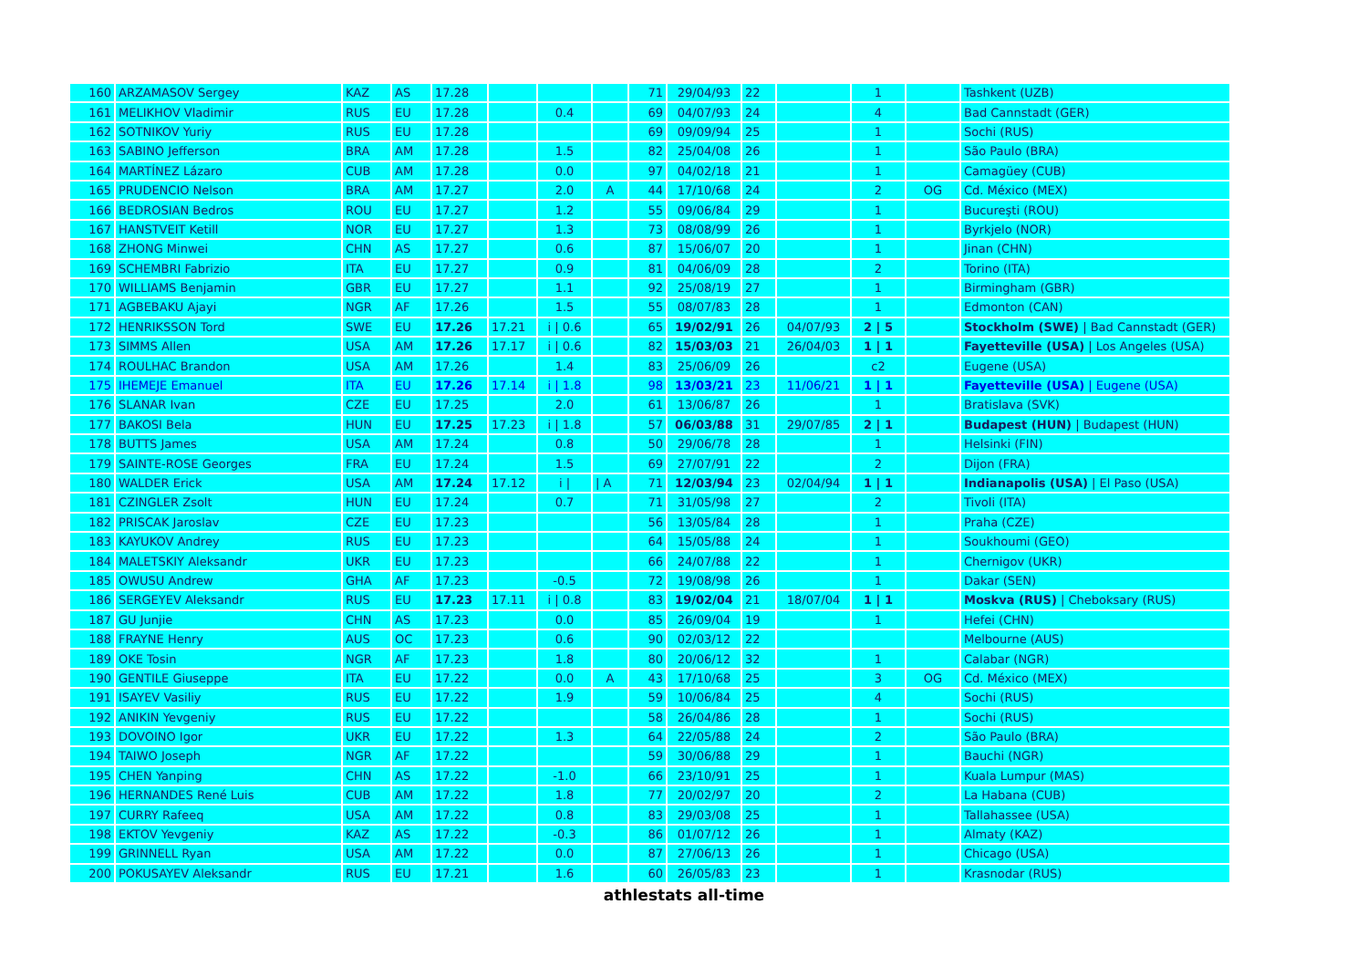| 160 | ARZAMASOV Sergey | KAZ | AS | 17.28 | | | | 71 | 29/04/93 | 22 | | 1 | | Tashkent (UZB) |
| 161 | MELIKHOV Vladimir | RUS | EU | 17.28 | | 0.4 | | 69 | 04/07/93 | 24 | | 4 | | Bad Cannstadt (GER) |
| 162 | SOTNIKOV Yuriy | RUS | EU | 17.28 | | | | 69 | 09/09/94 | 25 | | 1 | | Sochi (RUS) |
| 163 | SABINO Jefferson | BRA | AM | 17.28 | | 1.5 | | 82 | 25/04/08 | 26 | | 1 | | São Paulo (BRA) |
| 164 | MARTÍNEZ Lázaro | CUB | AM | 17.28 | | 0.0 | | 97 | 04/02/18 | 21 | | 1 | | Camagüey (CUB) |
| 165 | PRUDENCIO Nelson | BRA | AM | 17.27 | | 2.0 | A | 44 | 17/10/68 | 24 | | 2 | OG | Cd. México (MEX) |
| 166 | BEDROSIAN Bedros | ROU | EU | 17.27 | | 1.2 | | 55 | 09/06/84 | 29 | | 1 | | Bucureşti (ROU) |
| 167 | HANSTVEIT Ketill | NOR | EU | 17.27 | | 1.3 | | 73 | 08/08/99 | 26 | | 1 | | Byrkjelo (NOR) |
| 168 | ZHONG Minwei | CHN | AS | 17.27 | | 0.6 | | 87 | 15/06/07 | 20 | | 1 | | Jinan (CHN) |
| 169 | SCHEMBRI Fabrizio | ITA | EU | 17.27 | | 0.9 | | 81 | 04/06/09 | 28 | | 2 | | Torino (ITA) |
| 170 | WILLIAMS Benjamin | GBR | EU | 17.27 | | 1.1 | | 92 | 25/08/19 | 27 | | 1 | | Birmingham (GBR) |
| 171 | AGBEBAKU Ajayi | NGR | AF | 17.26 | | 1.5 | | 55 | 08/07/83 | 28 | | 1 | | Edmonton (CAN) |
| 172 | HENRIKSSON Tord | SWE | EU | 17.26 | 17.21 | i / 0.6 | | 65 | 19/02/91 | 26 | 04/07/93 | 2 / 5 | | Stockholm (SWE) / Bad Cannstadt (GER) |
| 173 | SIMMS Allen | USA | AM | 17.26 | 17.17 | i / 0.6 | | 82 | 15/03/03 | 21 | 26/04/03 | 1 / 1 | | Fayetteville (USA) / Los Angeles (USA) |
| 174 | ROULHAC Brandon | USA | AM | 17.26 | | 1.4 | | 83 | 25/06/09 | 26 | | c2 | | Eugene (USA) |
| 175 | IHEMEJE Emanuel | ITA | EU | 17.26 | 17.14 | i / 1.8 | | 98 | 13/03/21 | 23 | 11/06/21 | 1 / 1 | | Fayetteville (USA) / Eugene (USA) |
| 176 | SLANAR Ivan | CZE | EU | 17.25 | | 2.0 | | 61 | 13/06/87 | 26 | | 1 | | Bratislava (SVK) |
| 177 | BAKOSI Bela | HUN | EU | 17.25 | 17.23 | i / 1.8 | | 57 | 06/03/88 | 31 | 29/07/85 | 2 / 1 | | Budapest (HUN) / Budapest (HUN) |
| 178 | BUTTS James | USA | AM | 17.24 | | 0.8 | | 50 | 29/06/78 | 28 | | 1 | | Helsinki (FIN) |
| 179 | SAINTE-ROSE Georges | FRA | EU | 17.24 | | 1.5 | | 69 | 27/07/91 | 22 | | 2 | | Dijon (FRA) |
| 180 | WALDER Erick | USA | AM | 17.24 | 17.12 | i / | / A | 71 | 12/03/94 | 23 | 02/04/94 | 1 / 1 | | Indianapolis (USA) / El Paso (USA) |
| 181 | CZINGLER Zsolt | HUN | EU | 17.24 | | 0.7 | | 71 | 31/05/98 | 27 | | 2 | | Tivoli (ITA) |
| 182 | PRISCAK Jaroslav | CZE | EU | 17.23 | | | | 56 | 13/05/84 | 28 | | 1 | | Praha (CZE) |
| 183 | KAYUKOV Andrey | RUS | EU | 17.23 | | | | 64 | 15/05/88 | 24 | | 1 | | Soukhoumi (GEO) |
| 184 | MALETSKIY Aleksandr | UKR | EU | 17.23 | | | | 66 | 24/07/88 | 22 | | 1 | | Chernigov (UKR) |
| 185 | OWUSU Andrew | GHA | AF | 17.23 | | -0.5 | | 72 | 19/08/98 | 26 | | 1 | | Dakar (SEN) |
| 186 | SERGEYEV Aleksandr | RUS | EU | 17.23 | 17.11 | i / 0.8 | | 83 | 19/02/04 | 21 | 18/07/04 | 1 / 1 | | Moskva (RUS) / Cheboksary (RUS) |
| 187 | GU Junjie | CHN | AS | 17.23 | | 0.0 | | 85 | 26/09/04 | 19 | | 1 | | Hefei (CHN) |
| 188 | FRAYNE Henry | AUS | OC | 17.23 | | 0.6 | | 90 | 02/03/12 | 22 | | | | Melbourne (AUS) |
| 189 | OKE Tosin | NGR | AF | 17.23 | | 1.8 | | 80 | 20/06/12 | 32 | | 1 | | Calabar (NGR) |
| 190 | GENTILE Giuseppe | ITA | EU | 17.22 | | 0.0 | A | 43 | 17/10/68 | 25 | | 3 | OG | Cd. México (MEX) |
| 191 | ISAYEV Vasiliy | RUS | EU | 17.22 | | 1.9 | | 59 | 10/06/84 | 25 | | 4 | | Sochi (RUS) |
| 192 | ANIKIN Yevgeniy | RUS | EU | 17.22 | | | | 58 | 26/04/86 | 28 | | 1 | | Sochi (RUS) |
| 193 | DOVOINO Igor | UKR | EU | 17.22 | | 1.3 | | 64 | 22/05/88 | 24 | | 2 | | São Paulo (BRA) |
| 194 | TAIWO Joseph | NGR | AF | 17.22 | | | | 59 | 30/06/88 | 29 | | 1 | | Bauchi (NGR) |
| 195 | CHEN Yanping | CHN | AS | 17.22 | | -1.0 | | 66 | 23/10/91 | 25 | | 1 | | Kuala Lumpur (MAS) |
| 196 | HERNANDES René Luis | CUB | AM | 17.22 | | 1.8 | | 77 | 20/02/97 | 20 | | 2 | | La Habana (CUB) |
| 197 | CURRY Rafeeq | USA | AM | 17.22 | | 0.8 | | 83 | 29/03/08 | 25 | | 1 | | Tallahassee (USA) |
| 198 | EKTOV Yevgeniy | KAZ | AS | 17.22 | | -0.3 | | 86 | 01/07/12 | 26 | | 1 | | Almaty (KAZ) |
| 199 | GRINNELL Ryan | USA | AM | 17.22 | | 0.0 | | 87 | 27/06/13 | 26 | | 1 | | Chicago (USA) |
| 200 | POKUSAYEV Aleksandr | RUS | EU | 17.21 | | 1.6 | | 60 | 26/05/83 | 23 | | 1 | | Krasnodar (RUS) |
athlestats all-time